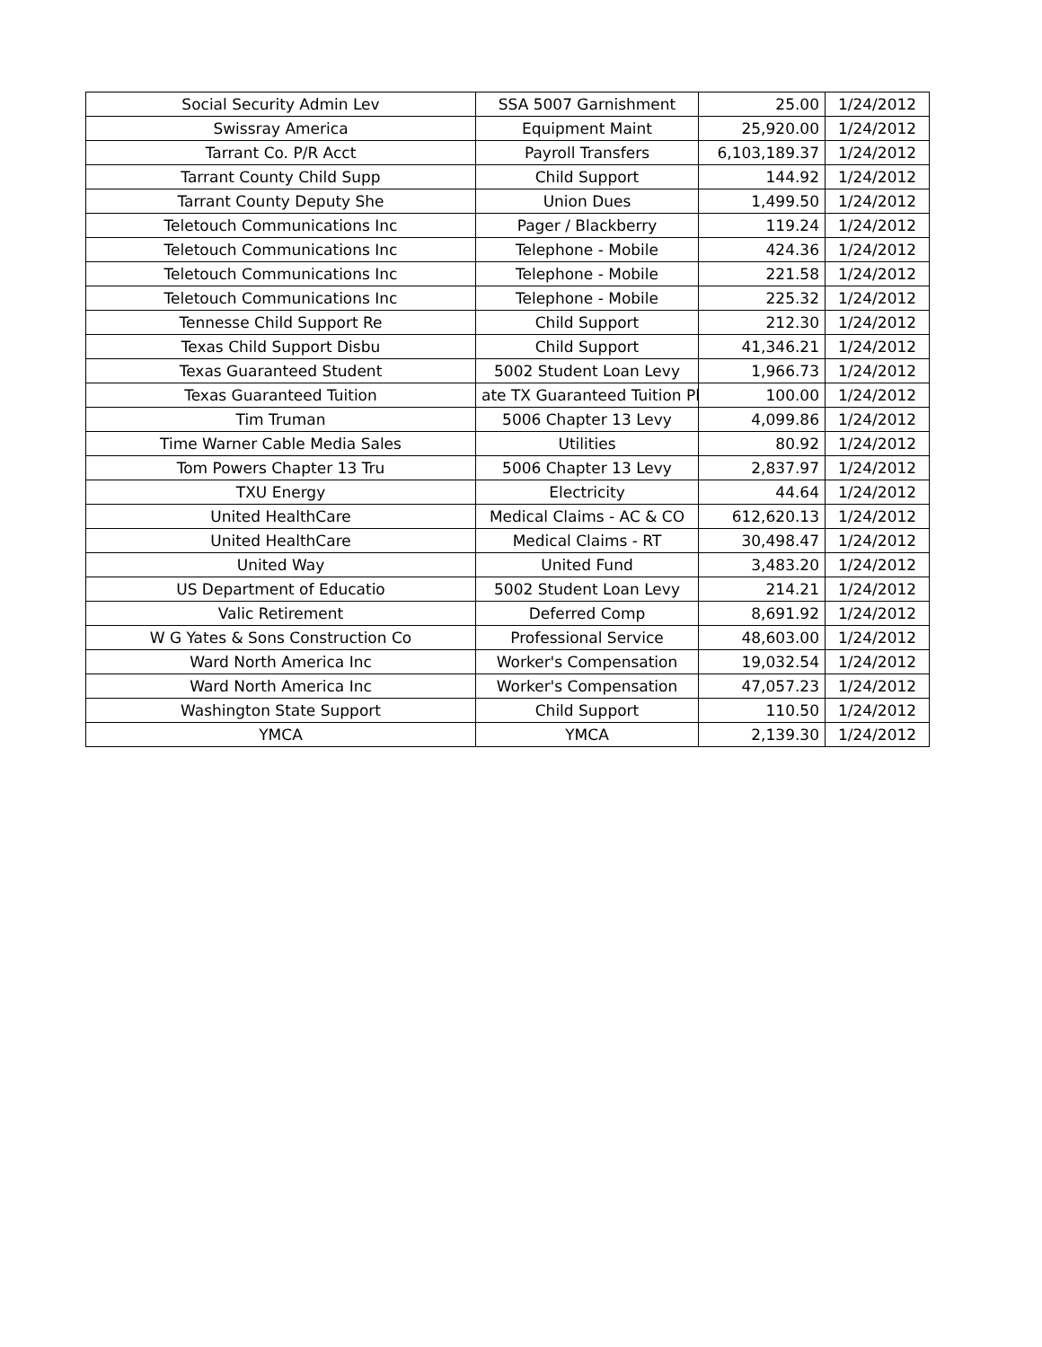| Social Security Admin Lev | SSA 5007 Garnishment | 25.00 | 1/24/2012 |
| Swissray America | Equipment Maint | 25,920.00 | 1/24/2012 |
| Tarrant Co. P/R Acct | Payroll Transfers | 6,103,189.37 | 1/24/2012 |
| Tarrant County Child Supp | Child Support | 144.92 | 1/24/2012 |
| Tarrant County Deputy She | Union Dues | 1,499.50 | 1/24/2012 |
| Teletouch Communications Inc | Pager / Blackberry | 119.24 | 1/24/2012 |
| Teletouch Communications Inc | Telephone - Mobile | 424.36 | 1/24/2012 |
| Teletouch Communications Inc | Telephone - Mobile | 221.58 | 1/24/2012 |
| Teletouch Communications Inc | Telephone - Mobile | 225.32 | 1/24/2012 |
| Tennesse Child Support Re | Child Support | 212.30 | 1/24/2012 |
| Texas Child Support Disbu | Child Support | 41,346.21 | 1/24/2012 |
| Texas Guaranteed Student | 5002 Student Loan Levy | 1,966.73 | 1/24/2012 |
| Texas Guaranteed Tuition | ate TX Guaranteed Tuition Pl | 100.00 | 1/24/2012 |
| Tim Truman | 5006 Chapter 13 Levy | 4,099.86 | 1/24/2012 |
| Time Warner Cable Media Sales | Utilities | 80.92 | 1/24/2012 |
| Tom Powers Chapter 13 Tru | 5006 Chapter 13 Levy | 2,837.97 | 1/24/2012 |
| TXU Energy | Electricity | 44.64 | 1/24/2012 |
| United HealthCare | Medical Claims - AC & CO | 612,620.13 | 1/24/2012 |
| United HealthCare | Medical Claims - RT | 30,498.47 | 1/24/2012 |
| United Way | United Fund | 3,483.20 | 1/24/2012 |
| US Department of Educatio | 5002 Student Loan Levy | 214.21 | 1/24/2012 |
| Valic Retirement | Deferred Comp | 8,691.92 | 1/24/2012 |
| W G Yates & Sons Construction Co | Professional Service | 48,603.00 | 1/24/2012 |
| Ward North America Inc | Worker's Compensation | 19,032.54 | 1/24/2012 |
| Ward North America Inc | Worker's Compensation | 47,057.23 | 1/24/2012 |
| Washington State Support | Child Support | 110.50 | 1/24/2012 |
| YMCA | YMCA | 2,139.30 | 1/24/2012 |